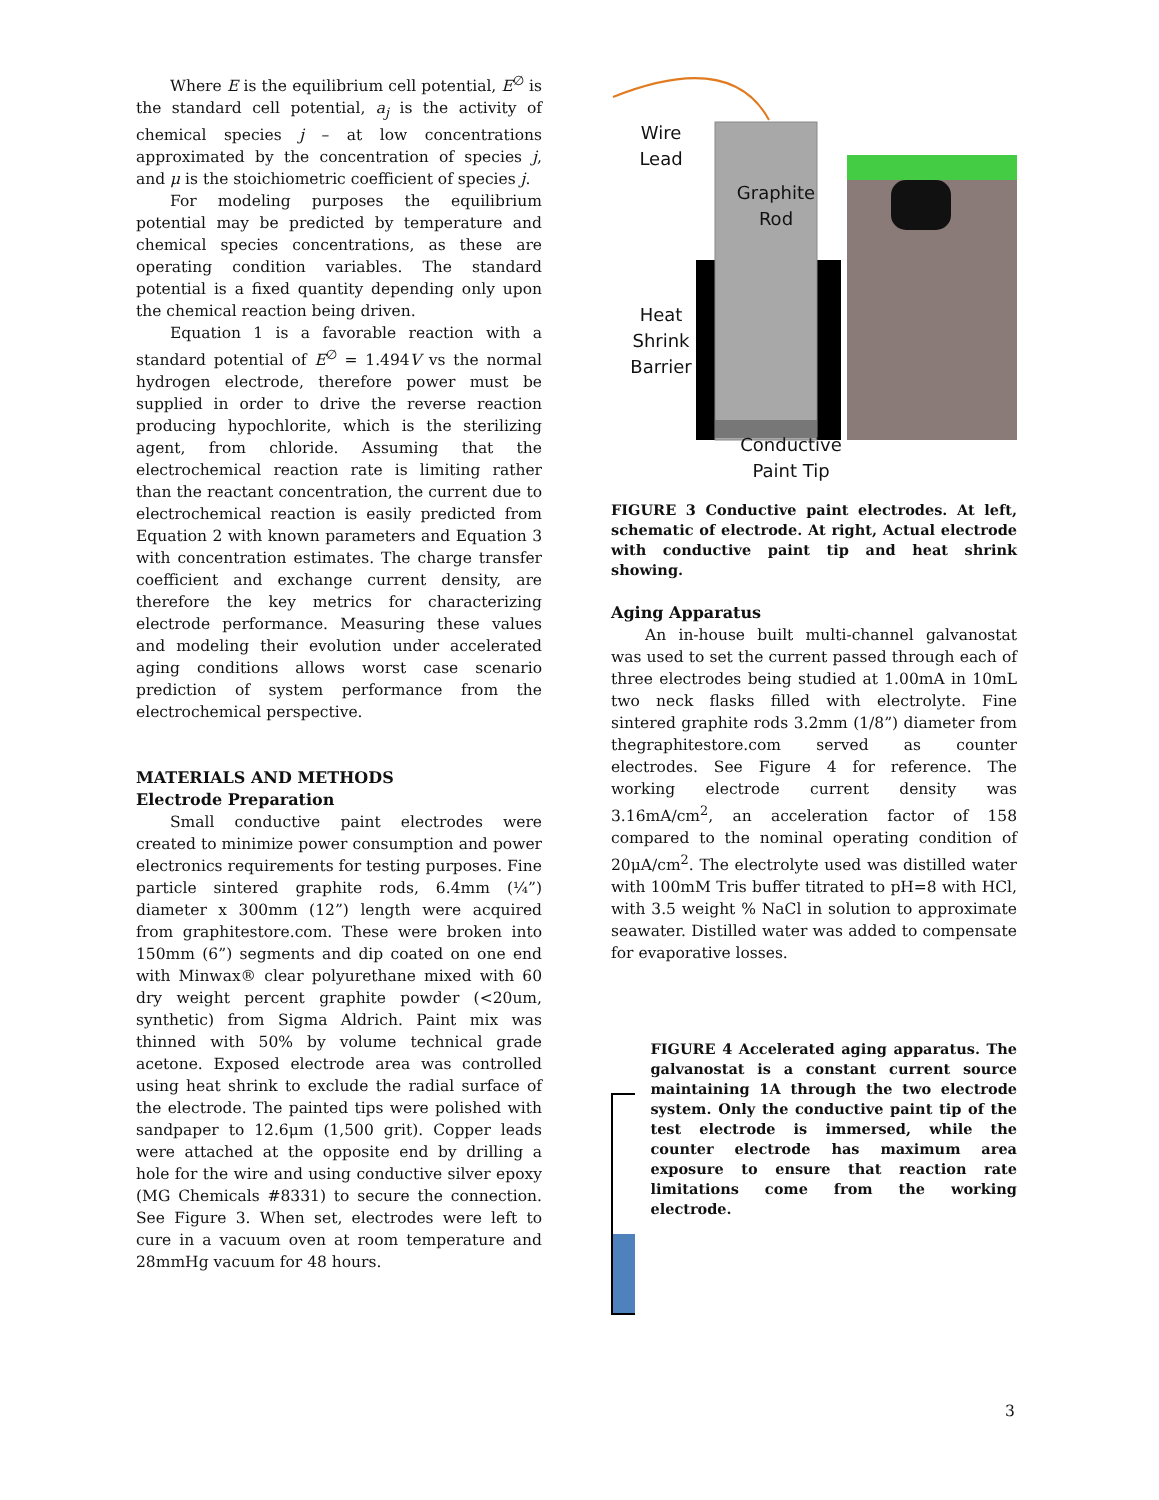Where E is the equilibrium cell potential, E<sup>∅</sup> is the standard cell potential, a<sub>j</sub> is the activity of chemical species j – at low concentrations approximated by the concentration of species j, and μ is the stoichiometric coefficient of species j.
For modeling purposes the equilibrium potential may be predicted by temperature and chemical species concentrations, as these are operating condition variables. The standard potential is a fixed quantity depending only upon the chemical reaction being driven.
Equation 1 is a favorable reaction with a standard potential of E<sup>∅</sup> = 1.494V vs the normal hydrogen electrode, therefore power must be supplied in order to drive the reverse reaction producing hypochlorite, which is the sterilizing agent, from chloride. Assuming that the electrochemical reaction rate is limiting rather than the reactant concentration, the current due to electrochemical reaction is easily predicted from Equation 2 with known parameters and Equation 3 with concentration estimates. The charge transfer coefficient and exchange current density, are therefore the key metrics for characterizing electrode performance. Measuring these values and modeling their evolution under accelerated aging conditions allows worst case scenario prediction of system performance from the electrochemical perspective.
MATERIALS AND METHODS
Electrode Preparation
Small conductive paint electrodes were created to minimize power consumption and power electronics requirements for testing purposes. Fine particle sintered graphite rods, 6.4mm (¼”) diameter x 300mm (12”) length were acquired from graphitestore.com. These were broken into 150mm (6”) segments and dip coated on one end with Minwax® clear polyurethane mixed with 60 dry weight percent graphite powder (<20um, synthetic) from Sigma Aldrich. Paint mix was thinned with 50% by volume technical grade acetone. Exposed electrode area was controlled using heat shrink to exclude the radial surface of the electrode. The painted tips were polished with sandpaper to 12.6μm (1,500 grit). Copper leads were attached at the opposite end by drilling a hole for the wire and using conductive silver epoxy (MG Chemicals #8331) to secure the connection. See Figure 3. When set, electrodes were left to cure in a vacuum oven at room temperature and 28mmHg vacuum for 48 hours.
Wire
Lead
Heat
Shrink
Barrier
Graphite
Rod
Conductive
Paint Tip
FIGURE 3 Conductive paint electrodes. At left, schematic of electrode. At right, Actual electrode with conductive paint tip and heat shrink showing.
Aging Apparatus
An in-house built multi-channel galvanostat was used to set the current passed through each of three electrodes being studied at 1.00mA in 10mL two neck flasks filled with electrolyte. Fine sintered graphite rods 3.2mm (1/8”) diameter from thegraphitestore.com served as counter electrodes. See Figure 4 for reference. The working electrode current density was 3.16mA/cm<sup>2</sup>, an acceleration factor of 158 compared to the nominal operating condition of 20μA/cm<sup>2</sup>. The electrolyte used was distilled water with 100mM Tris buffer titrated to pH=8 with HCl, with 3.5 weight % NaCl in solution to approximate seawater. Distilled water was added to compensate for evaporative losses.
FIGURE 4 Accelerated aging apparatus. The galvanostat is a constant current source maintaining 1A through the two electrode system. Only the conductive paint tip of the test electrode is immersed, while the counter electrode has maximum area exposure to ensure that reaction rate limitations come from the working electrode.
3